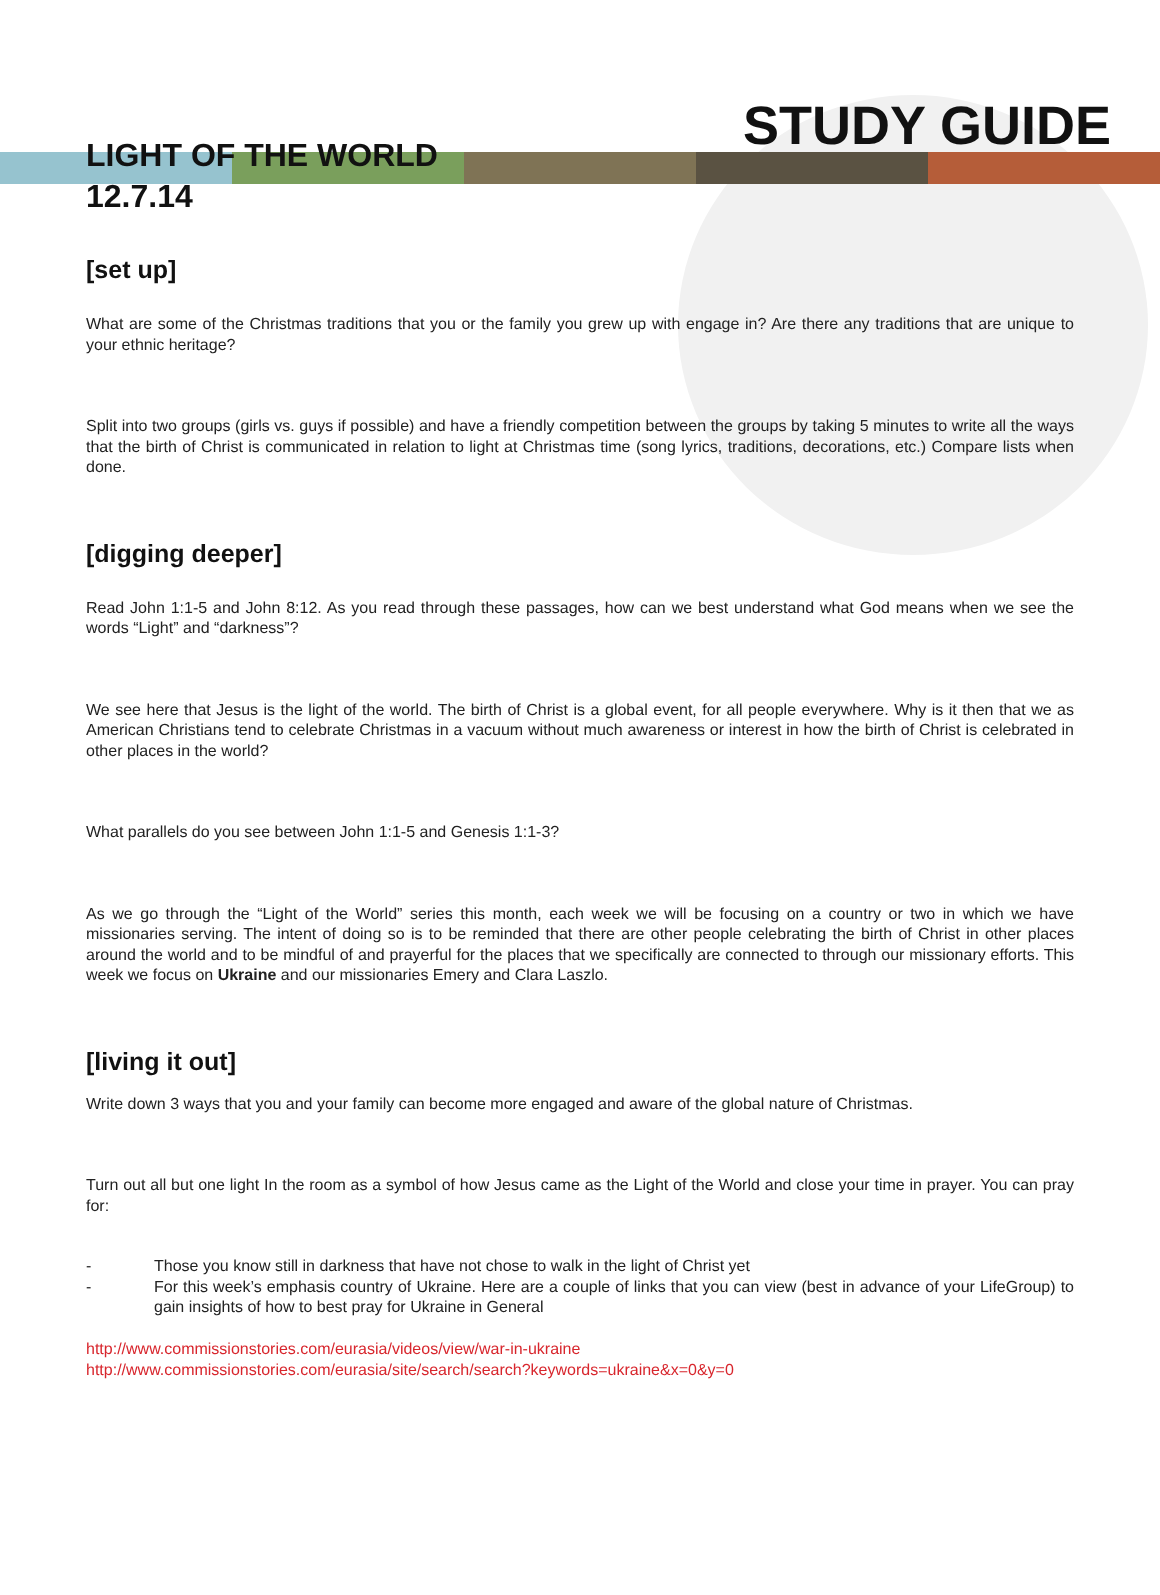STUDY GUIDE
LIGHT OF THE WORLD
12.7.14
[set up]
What are some of the Christmas traditions that you or the family you grew up with engage in? Are there any traditions that are unique to your ethnic heritage?
Split into two groups (girls vs. guys if possible) and have a friendly competition between the groups by taking 5 minutes to write all the ways that the birth of Christ is communicated in relation to light at Christmas time (song lyrics, traditions, decorations, etc.) Compare lists when done.
[digging deeper]
Read John 1:1-5 and John 8:12. As you read through these passages, how can we best understand what God means when we see the words “Light” and “darkness”?
We see here that Jesus is the light of the world. The birth of Christ is a global event, for all people everywhere. Why is it then that we as American Christians tend to celebrate Christmas in a vacuum without much awareness or interest in how the birth of Christ is celebrated in other places in the world?
What parallels do you see between John 1:1-5 and Genesis 1:1-3?
As we go through the “Light of the World” series this month, each week we will be focusing on a country or two in which we have missionaries serving. The intent of doing so is to be reminded that there are other people celebrating the birth of Christ in other places around the world and to be mindful of and prayerful for the places that we specifically are connected to through our missionary efforts. This week we focus on Ukraine and our missionaries Emery and Clara Laszlo.
[living it out]
Write down 3 ways that you and your family can become more engaged and aware of the global nature of Christmas.
Turn out all but one light In the room as a symbol of how Jesus came as the Light of the World and close your time in prayer. You can pray for:
- Those you know still in darkness that have not chose to walk in the light of Christ yet
- For this week’s emphasis country of Ukraine. Here are a couple of links that you can view (best in advance of your LifeGroup) to gain insights of how to best pray for Ukraine in General
http://www.commissionstories.com/eurasia/videos/view/war-in-ukraine
http://www.commissionstories.com/eurasia/site/search/search?keywords=ukraine&x=0&y=0